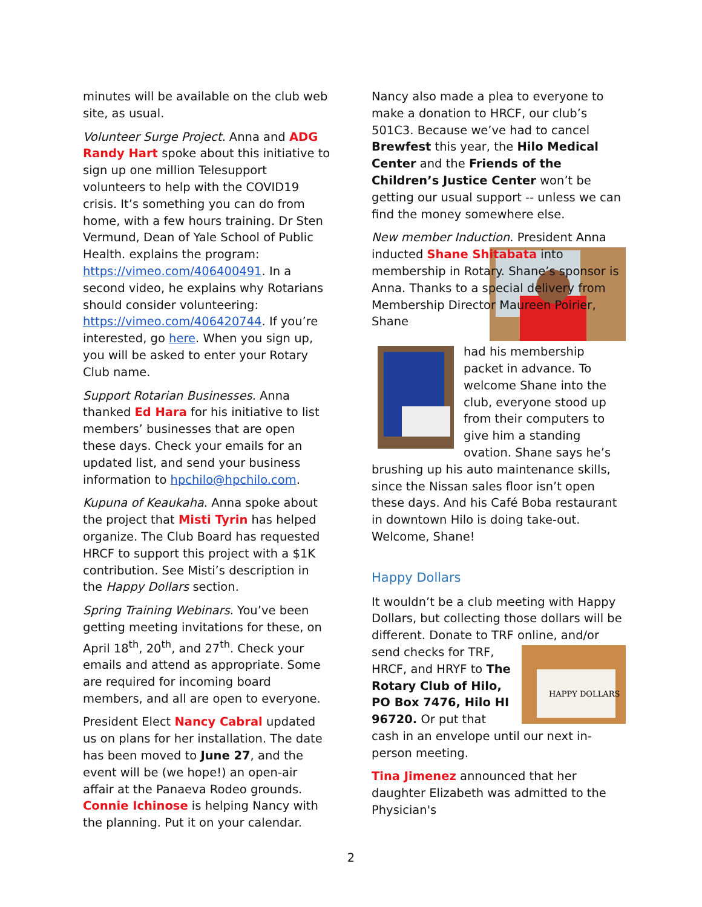minutes will be available on the club web site, as usual.
Volunteer Surge Project. Anna and ADG Randy Hart spoke about this initiative to sign up one million Telesupport volunteers to help with the COVID19 crisis. It’s something you can do from home, with a few hours training. Dr Sten Vermund, Dean of Yale School of Public Health. explains the program: https://vimeo.com/406400491. In a second video, he explains why Rotarians should consider volunteering: https://vimeo.com/406420744. If you’re interested, go here. When you sign up, you will be asked to enter your Rotary Club name.
Support Rotarian Businesses. Anna thanked Ed Hara for his initiative to list members’ businesses that are open these days. Check your emails for an updated list, and send your business information to hpchilo@hpchilo.com.
Kupuna of Keaukaha. Anna spoke about the project that Misti Tyrin has helped organize. The Club Board has requested HRCF to support this project with a $1K contribution. See Misti’s description in the Happy Dollars section.
Spring Training Webinars. You’ve been getting meeting invitations for these, on April 18<sup>th</sup>, 20<sup>th</sup>, and 27<sup>th</sup>. Check your emails and attend as appropriate. Some are required for incoming board members, and all are open to everyone.
President Elect Nancy Cabral updated us on plans for her installation. The date has been moved to June 27, and the event will be (we hope!) an open-air affair at the Panaeva Rodeo grounds. Connie Ichinose is helping Nancy with the planning. Put it on your calendar.
Nancy also made a plea to everyone to make a donation to HRCF, our club’s 501C3. Because we’ve had to cancel Brewfest this year, the Hilo Medical Center and the Friends of the Children’s Justice Center won’t be getting our usual support -- unless we can find the money somewhere else.
New member Induction. President Anna inducted Shane Shitabata into membership in Rotary. Shane’s sponsor is Anna. Thanks to a special delivery from Membership Director Maureen Poirier, Shane
had his membership packet in advance. To welcome Shane into the club, everyone stood up from their computers to give him a standing ovation. Shane says he’s brushing up his auto maintenance skills, since the Nissan sales floor isn’t open these days. And his Café Boba restaurant in downtown Hilo is doing take-out. Welcome, Shane!
Happy Dollars
It wouldn’t be a club meeting with Happy Dollars, but collecting those dollars will be different. Donate to TRF online, and/or
HAPPY DOLLARS
send checks for TRF, HRCF, and HRYF to The Rotary Club of Hilo, PO Box 7476, Hilo HI 96720. Or put that cash in an envelope until our next in-person meeting.
Tina Jimenez announced that her daughter Elizabeth was admitted to the Physician's
2